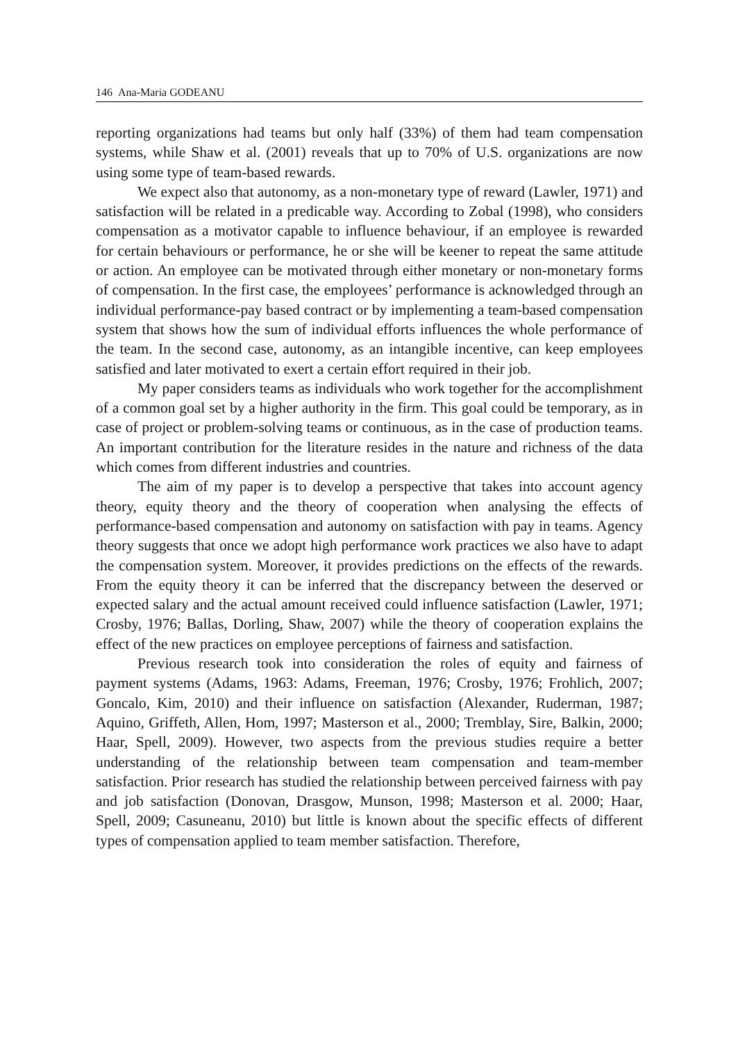146 Ana-Maria GODEANU
reporting organizations had teams but only half (33%) of them had team compensation systems, while Shaw et al. (2001) reveals that up to 70% of U.S. organizations are now using some type of team-based rewards.
We expect also that autonomy, as a non-monetary type of reward (Lawler, 1971) and satisfaction will be related in a predicable way. According to Zobal (1998), who considers compensation as a motivator capable to influence behaviour, if an employee is rewarded for certain behaviours or performance, he or she will be keener to repeat the same attitude or action. An employee can be motivated through either monetary or non-monetary forms of compensation. In the first case, the employees’ performance is acknowledged through an individual performance-pay based contract or by implementing a team-based compensation system that shows how the sum of individual efforts influences the whole performance of the team. In the second case, autonomy, as an intangible incentive, can keep employees satisfied and later motivated to exert a certain effort required in their job.
My paper considers teams as individuals who work together for the accomplishment of a common goal set by a higher authority in the firm. This goal could be temporary, as in case of project or problem-solving teams or continuous, as in the case of production teams. An important contribution for the literature resides in the nature and richness of the data which comes from different industries and countries.
The aim of my paper is to develop a perspective that takes into account agency theory, equity theory and the theory of cooperation when analysing the effects of performance-based compensation and autonomy on satisfaction with pay in teams. Agency theory suggests that once we adopt high performance work practices we also have to adapt the compensation system. Moreover, it provides predictions on the effects of the rewards. From the equity theory it can be inferred that the discrepancy between the deserved or expected salary and the actual amount received could influence satisfaction (Lawler, 1971; Crosby, 1976; Ballas, Dorling, Shaw, 2007) while the theory of cooperation explains the effect of the new practices on employee perceptions of fairness and satisfaction.
Previous research took into consideration the roles of equity and fairness of payment systems (Adams, 1963: Adams, Freeman, 1976; Crosby, 1976; Frohlich, 2007; Goncalo, Kim, 2010) and their influence on satisfaction (Alexander, Ruderman, 1987; Aquino, Griffeth, Allen, Hom, 1997; Masterson et al., 2000; Tremblay, Sire, Balkin, 2000; Haar, Spell, 2009). However, two aspects from the previous studies require a better understanding of the relationship between team compensation and team-member satisfaction. Prior research has studied the relationship between perceived fairness with pay and job satisfaction (Donovan, Drasgow, Munson, 1998; Masterson et al. 2000; Haar, Spell, 2009; Casuneanu, 2010) but little is known about the specific effects of different types of compensation applied to team member satisfaction. Therefore,